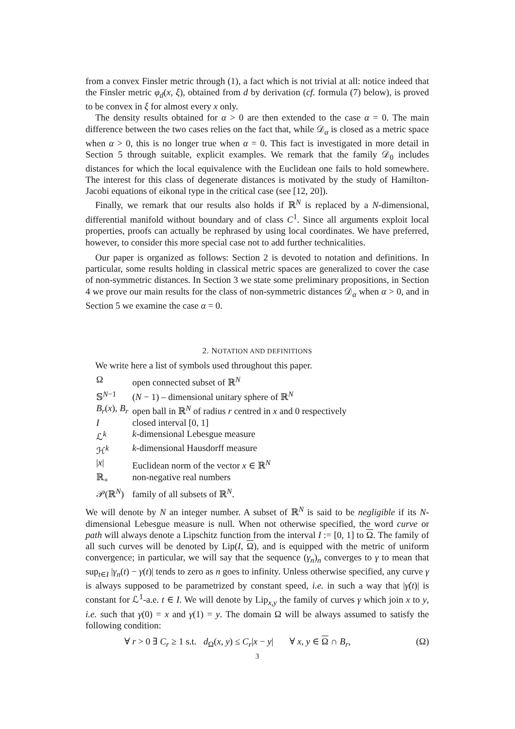from a convex Finsler metric through (1), a fact which is not trivial at all: notice indeed that the Finsler metric φ<sub>d</sub>(x, ξ), obtained from d by derivation (cf. formula (7) below), is proved to be convex in ξ for almost every x only.
The density results obtained for α > 0 are then extended to the case α = 0. The main difference between the two cases relies on the fact that, while 𝒟<sub>α</sub> is closed as a metric space when α > 0, this is no longer true when α = 0. This fact is investigated in more detail in Section 5 through suitable, explicit examples. We remark that the family 𝒟<sub>0</sub> includes distances for which the local equivalence with the Euclidean one fails to hold somewhere. The interest for this class of degenerate distances is motivated by the study of Hamilton-Jacobi equations of eikonal type in the critical case (see [12, 20]).
Finally, we remark that our results also holds if ℝ<sup>N</sup> is replaced by a N-dimensional, differential manifold without boundary and of class C<sup>1</sup>. Since all arguments exploit local properties, proofs can actually be rephrased by using local coordinates. We have preferred, however, to consider this more special case not to add further technicalities.
Our paper is organized as follows: Section 2 is devoted to notation and definitions. In particular, some results holding in classical metric spaces are generalized to cover the case of non-symmetric distances. In Section 3 we state some preliminary propositions, in Section 4 we prove our main results for the class of non-symmetric distances 𝒟<sub>α</sub> when α > 0, and in Section 5 we examine the case α = 0.
2. NOTATION AND DEFINITIONS
We write here a list of symbols used throughout this paper.
| Ω | open connected subset of ℝ<sup>N</sup> |
| 𝕊<sup>N−1</sup> | ( N − 1) – dimensional unitary sphere of ℝ<sup>N</sup> |
| B<sub>r</sub> ( x ), B<sub>r</sub> | open ball in ℝ<sup>N</sup> of radius r centred in x and 0 respectively |
| I | closed interval [0, 1] |
| ℒ<sup>k</sup> | k -dimensional Lebesgue measure |
| ℋ<sup>k</sup> | k -dimensional Hausdorff measure |
| / x / | Euclidean norm of the vector x ∈ ℝ<sup>N</sup> |
| ℝ<sub>+</sub> | non-negative real numbers |
| 𝒫(ℝ<sup>N</sup>) | family of all subsets of ℝ<sup>N</sup>. |
We will denote by N an integer number. A subset of ℝ<sup>N</sup> is said to be negligible if its N-dimensional Lebesgue measure is null. When not otherwise specified, the word curve or path will always denote a Lipschitz function from the interval I := [0, 1] to Ω. The family of all such curves will be denoted by Lip(I, Ω), and is equipped with the metric of uniform convergence; in particular, we will say that the sequence (γ<sub>n</sub>)<sub>n</sub> converges to γ to mean that sup<sub>t∈I</sub> |γ<sub>n</sub>(t) − γ(t)| tends to zero as n goes to infinity. Unless otherwise specified, any curve γ is always supposed to be parametrized by constant speed, i.e. in such a way that |γ̇(t)| is constant for ℒ<sup>1</sup>-a.e. t ∈ I. We will denote by Lip<sub>x,y</sub> the family of curves γ which join x to y, i.e. such that γ(0) = x and γ(1) = y. The domain Ω will be always assumed to satisfy the following condition:
∀ r > 0 ∃ C<sub>r</sub> ≥ 1 s.t. d<sub>Ω</sub>(x, y) ≤ C<sub>r</sub>|x − y| ∀ x, y ∈ Ω ∩ B<sub>r</sub>, (Ω)
3